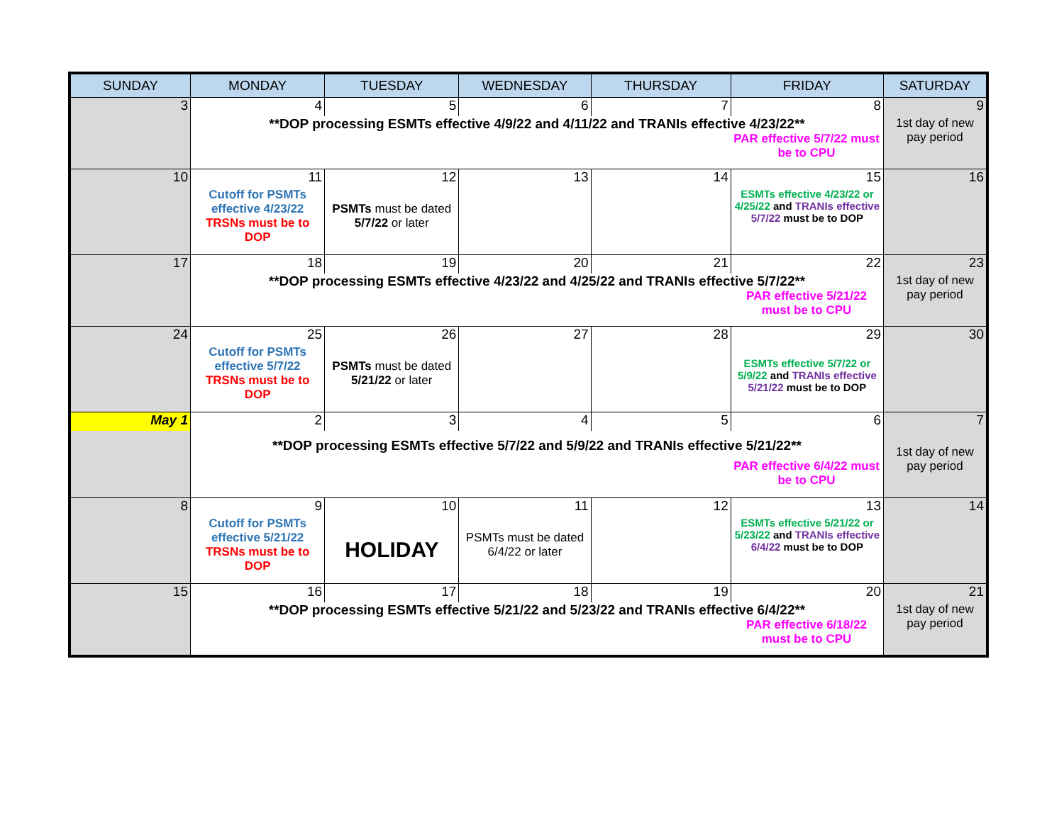| SUNDAY | MONDAY | TUESDAY | WEDNESDAY | THURSDAY | FRIDAY | SATURDAY |
| --- | --- | --- | --- | --- | --- | --- |
| 3 | 4 | 5 | 6 | 7 | 8 | 9 |
| | **DOP processing ESMTs effective 4/9/22 and 4/11/22 and TRANIs effective 4/23/22** PAR effective 5/7/22 must be to CPU | | | | | 1st day of new pay period |
| 10 | 11 | 12 | 13 | 14 | 15 | 16 |
| | Cutoff for PSMTs effective 4/23/22 TRSNs must be to DOP | PSMTs must be dated 5/7/22 or later | | | ESMTs effective 4/23/22 or 4/25/22 and TRANIs effective 5/7/22 must be to DOP | |
| 17 | 18 | 19 | 20 | 21 | 22 | 23 |
| | **DOP processing ESMTs effective 4/23/22 and 4/25/22 and TRANIs effective 5/7/22** PAR effective 5/21/22 must be to CPU | | | | | 1st day of new pay period |
| 24 | 25 | 26 | 27 | 28 | 29 | 30 |
| | Cutoff for PSMTs effective 5/7/22 TRSNs must be to DOP | PSMTs must be dated 5/21/22 or later | | | ESMTs effective 5/7/22 or 5/9/22 and TRANIs effective 5/21/22 must be to DOP | |
| May 1 | 2 | 3 | 4 | 5 | 6 | 7 |
| | **DOP processing ESMTs effective 5/7/22 and 5/9/22 and TRANIs effective 5/21/22** PAR effective 6/4/22 must be to CPU | | | | | 1st day of new pay period |
| 8 | 9 | 10 | 11 | 12 | 13 | 14 |
| | Cutoff for PSMTs effective 5/21/22 TRSNs must be to DOP | HOLIDAY | PSMTs must be dated 6/4/22 or later | | ESMTs effective 5/21/22 or 5/23/22 and TRANIs effective 6/4/22 must be to DOP | |
| 15 | 16 | 17 | 18 | 19 | 20 | 21 |
| | **DOP processing ESMTs effective 5/21/22 and 5/23/22 and TRANIs effective 6/4/22** PAR effective 6/18/22 must be to CPU | | | | | 1st day of new pay period |